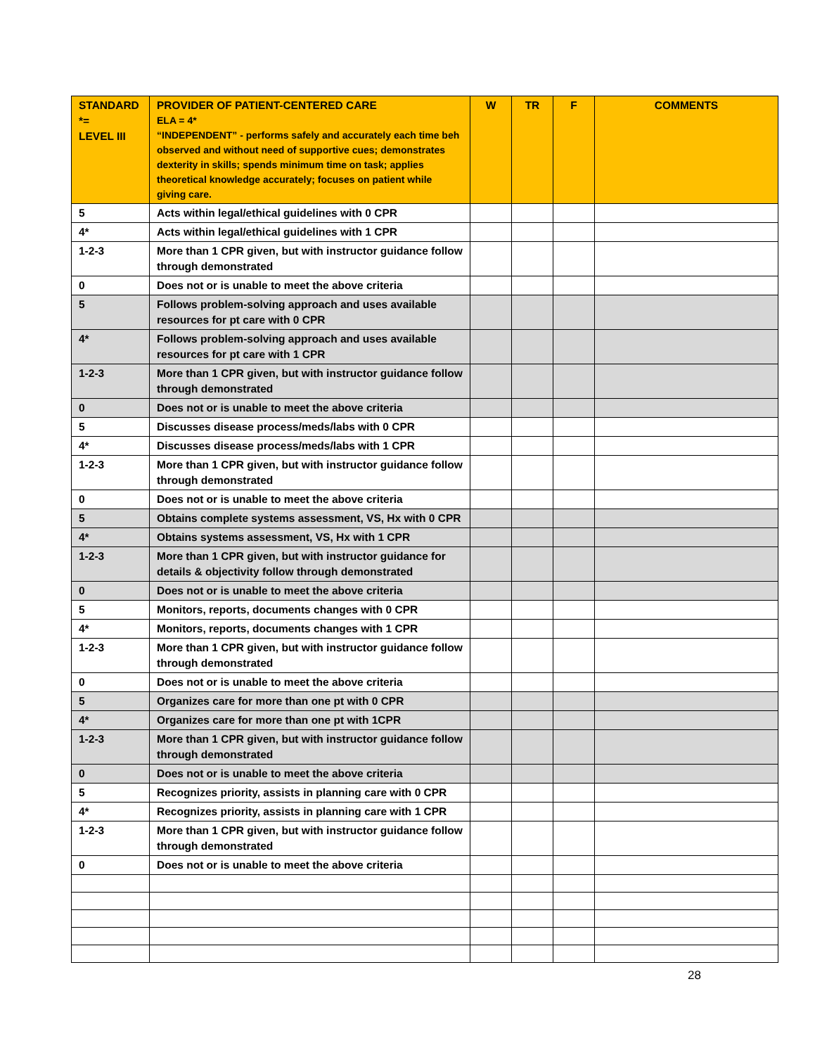| STANDARD *= LEVEL III | PROVIDER OF PATIENT-CENTERED CARE ELA = 4* “INDEPENDENT” - performs safely and accurately each time beh observed and without need of supportive cues; demonstrates dexterity in skills; spends minimum time on task; applies theoretical knowledge accurately; focuses on patient while giving care. | W | TR | F | COMMENTS |
| --- | --- | --- | --- | --- | --- |
| 5 | Acts within legal/ethical guidelines with 0 CPR | | | | |
| 4* | Acts within legal/ethical guidelines with 1 CPR | | | | |
| 1-2-3 | More than 1 CPR given, but with instructor guidance follow through demonstrated | | | | |
| 0 | Does not or is unable to meet the above criteria | | | | |
| 5 | Follows problem-solving approach and uses available resources for pt care with 0 CPR | | | | |
| 4* | Follows problem-solving approach and uses available resources for pt care with 1 CPR | | | | |
| 1-2-3 | More than 1 CPR given, but with instructor guidance follow through demonstrated | | | | |
| 0 | Does not or is unable to meet the above criteria | | | | |
| 5 | Discusses disease process/meds/labs with 0 CPR | | | | |
| 4* | Discusses disease process/meds/labs with 1 CPR | | | | |
| 1-2-3 | More than 1 CPR given, but with instructor guidance follow through demonstrated | | | | |
| 0 | Does not or is unable to meet the above criteria | | | | |
| 5 | Obtains complete systems assessment, VS, Hx with 0 CPR | | | | |
| 4* | Obtains systems assessment, VS, Hx with 1 CPR | | | | |
| 1-2-3 | More than 1 CPR given, but with instructor guidance for details & objectivity follow through demonstrated | | | | |
| 0 | Does not or is unable to meet the above criteria | | | | |
| 5 | Monitors, reports, documents changes with 0 CPR | | | | |
| 4* | Monitors, reports, documents changes with 1 CPR | | | | |
| 1-2-3 | More than 1 CPR given, but with instructor guidance follow through demonstrated | | | | |
| 0 | Does not or is unable to meet the above criteria | | | | |
| 5 | Organizes care for more than one pt with 0 CPR | | | | |
| 4* | Organizes care for more than one pt with 1CPR | | | | |
| 1-2-3 | More than 1 CPR given, but with instructor guidance follow through demonstrated | | | | |
| 0 | Does not or is unable to meet the above criteria | | | | |
| 5 | Recognizes priority, assists in planning care with 0 CPR | | | | |
| 4* | Recognizes priority, assists in planning care with 1 CPR | | | | |
| 1-2-3 | More than 1 CPR given, but with instructor guidance follow through demonstrated | | | | |
| 0 | Does not or is unable to meet the above criteria | | | | |
28